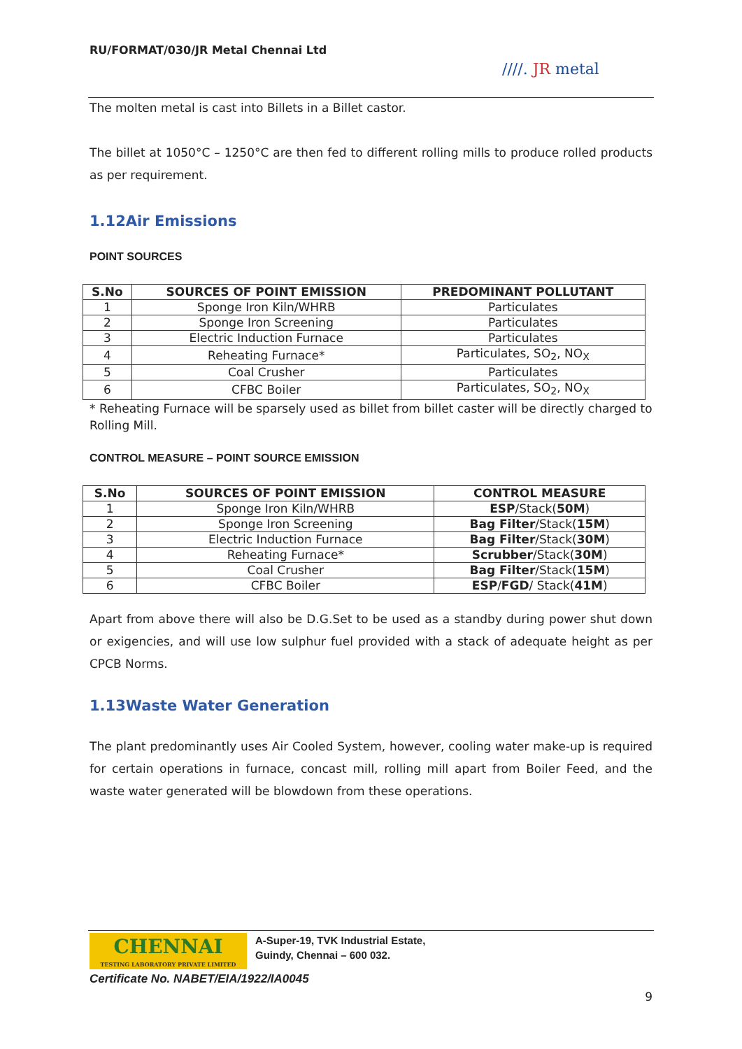RU/FORMAT/030/JR Metal Chennai Ltd
////. JR metal
The molten metal is cast into Billets in a Billet castor.
The billet at 1050°C – 1250°C are then fed to different rolling mills to produce rolled products as per requirement.
1.12Air Emissions
POINT SOURCES
| S.No | SOURCES OF POINT EMISSION | PREDOMINANT POLLUTANT |
| --- | --- | --- |
| 1 | Sponge Iron Kiln/WHRB | Particulates |
| 2 | Sponge Iron Screening | Particulates |
| 3 | Electric Induction Furnace | Particulates |
| 4 | Reheating Furnace* | Particulates, SO<sub>2</sub>, NO<sub>X</sub> |
| 5 | Coal Crusher | Particulates |
| 6 | CFBC Boiler | Particulates, SO<sub>2</sub>, NO<sub>X</sub> |
* Reheating Furnace will be sparsely used as billet from billet caster will be directly charged to Rolling Mill.
CONTROL MEASURE – POINT SOURCE EMISSION
| S.No | SOURCES OF POINT EMISSION | CONTROL MEASURE |
| --- | --- | --- |
| 1 | Sponge Iron Kiln/WHRB | ESP /Stack( 50M ) |
| 2 | Sponge Iron Screening | Bag Filter /Stack( 15M ) |
| 3 | Electric Induction Furnace | Bag Filter /Stack( 30M ) |
| 4 | Reheating Furnace* | Scrubber /Stack( 30M ) |
| 5 | Coal Crusher | Bag Filter /Stack( 15M ) |
| 6 | CFBC Boiler | ESP / FGD / Stack( 41M ) |
Apart from above there will also be D.G.Set to be used as a standby during power shut down or exigencies, and will use low sulphur fuel provided with a stack of adequate height as per CPCB Norms.
1.13Waste Water Generation
The plant predominantly uses Air Cooled System, however, cooling water make-up is required for certain operations in furnace, concast mill, rolling mill apart from Boiler Feed, and the waste water generated will be blowdown from these operations.
CHENNAI
TESTING LABORATORY PRIVATE LIMITED
A-Super-19, TVK Industrial Estate,
Guindy, Chennai – 600 032.
Certificate No. NABET/EIA/1922/IA0045
9